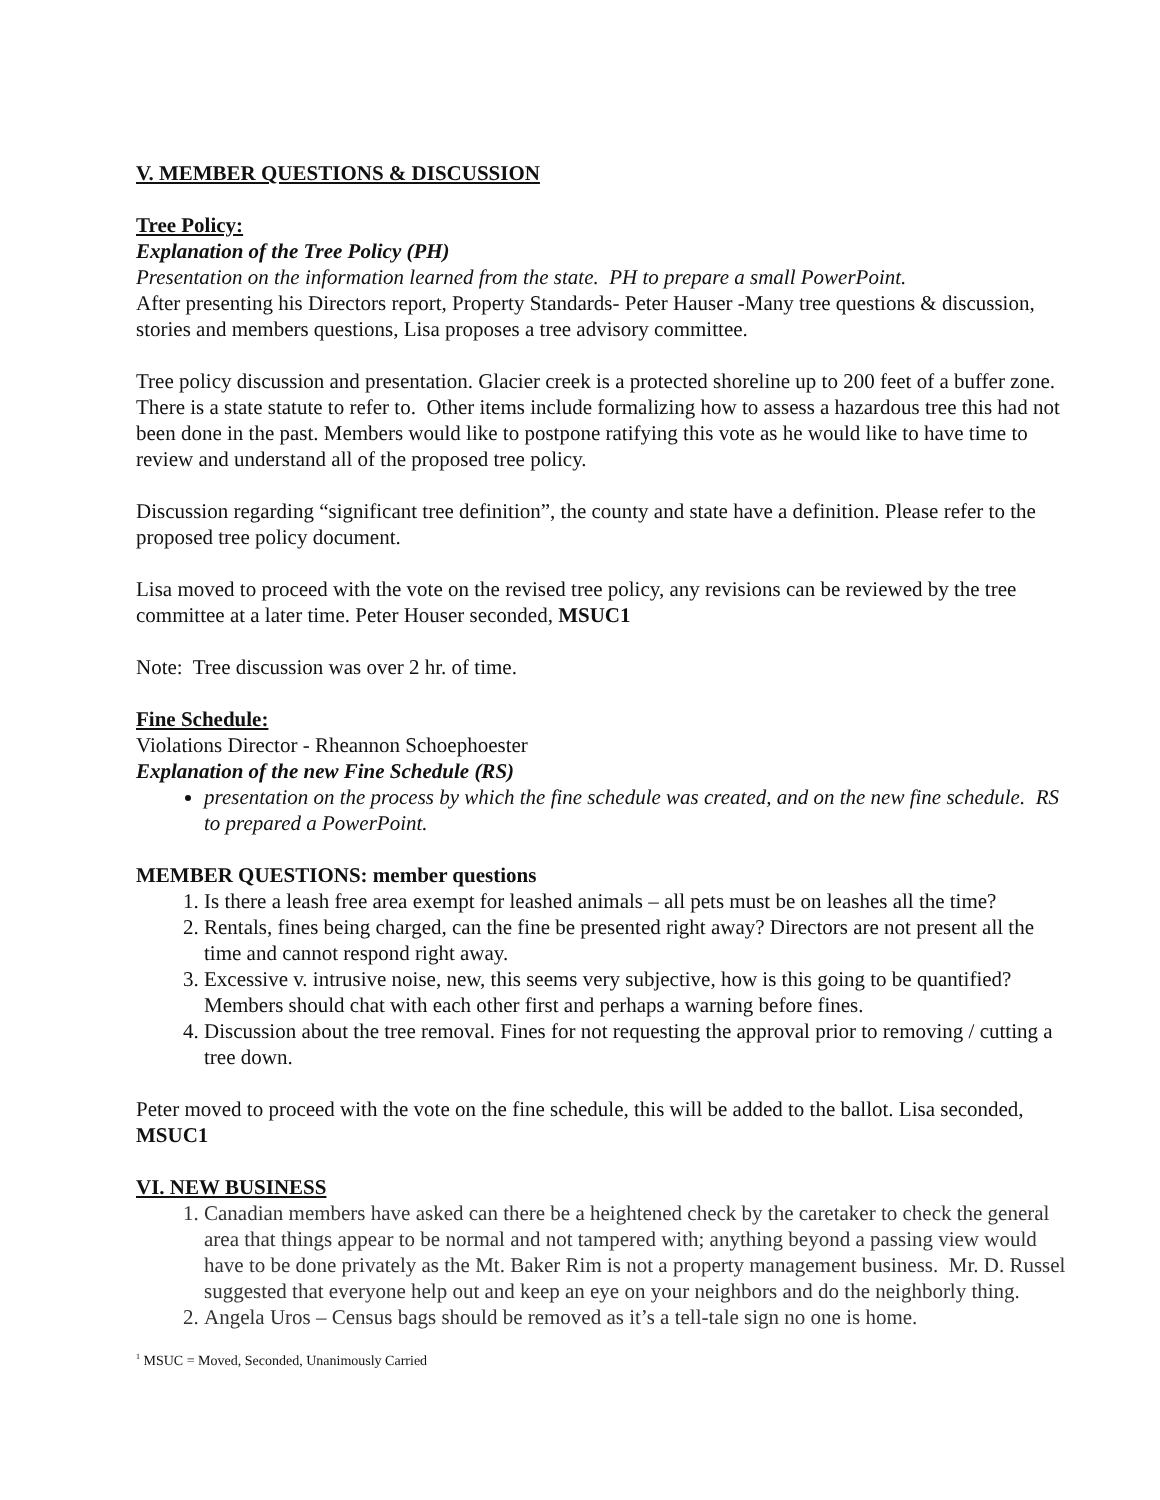V. MEMBER QUESTIONS & DISCUSSION
Tree Policy:
Explanation of the Tree Policy (PH)
Presentation on the information learned from the state. PH to prepare a small PowerPoint.
After presenting his Directors report, Property Standards- Peter Hauser -Many tree questions & discussion, stories and members questions, Lisa proposes a tree advisory committee.
Tree policy discussion and presentation. Glacier creek is a protected shoreline up to 200 feet of a buffer zone. There is a state statute to refer to. Other items include formalizing how to assess a hazardous tree this had not been done in the past. Members would like to postpone ratifying this vote as he would like to have time to review and understand all of the proposed tree policy.
Discussion regarding “significant tree definition”, the county and state have a definition. Please refer to the proposed tree policy document.
Lisa moved to proceed with the vote on the revised tree policy, any revisions can be reviewed by the tree committee at a later time. Peter Houser seconded, MSUC1
Note: Tree discussion was over 2 hr. of time.
Fine Schedule:
Violations Director - Rheannon Schoephoester
Explanation of the new Fine Schedule (RS)
presentation on the process by which the fine schedule was created, and on the new fine schedule. RS to prepared a PowerPoint.
MEMBER QUESTIONS: member questions
1. Is there a leash free area exempt for leashed animals – all pets must be on leashes all the time?
2. Rentals, fines being charged, can the fine be presented right away? Directors are not present all the time and cannot respond right away.
3. Excessive v. intrusive noise, new, this seems very subjective, how is this going to be quantified? Members should chat with each other first and perhaps a warning before fines.
4. Discussion about the tree removal. Fines for not requesting the approval prior to removing / cutting a tree down.
Peter moved to proceed with the vote on the fine schedule, this will be added to the ballot. Lisa seconded, MSUC1
VI. NEW BUSINESS
1. Canadian members have asked can there be a heightened check by the caretaker to check the general area that things appear to be normal and not tampered with; anything beyond a passing view would have to be done privately as the Mt. Baker Rim is not a property management business. Mr. D. Russel suggested that everyone help out and keep an eye on your neighbors and do the neighborly thing.
2. Angela Uros – Census bags should be removed as it’s a tell-tale sign no one is home.
<sup>1</sup> MSUC = Moved, Seconded, Unanimously Carried